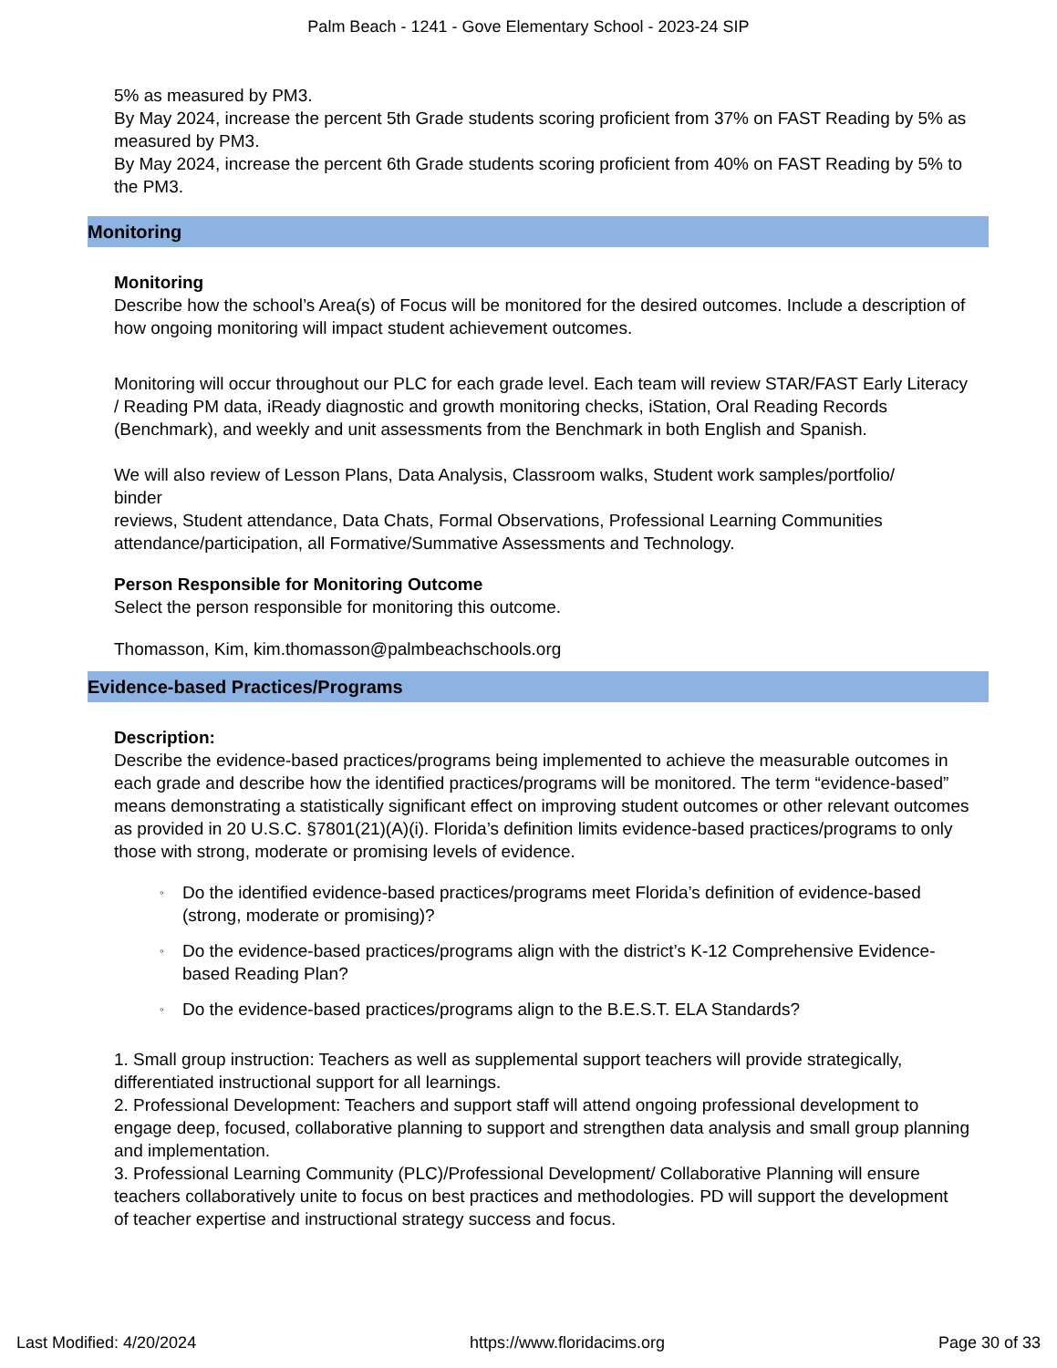Palm Beach - 1241 - Gove Elementary School - 2023-24 SIP
5% as measured by PM3.
By May 2024, increase the percent 5th Grade students scoring proficient from 37% on FAST Reading by 5% as measured by PM3.
By May 2024, increase the percent 6th Grade students scoring proficient from 40% on FAST Reading by 5% to the PM3.
Monitoring
Monitoring
Describe how the school’s Area(s) of Focus will be monitored for the desired outcomes. Include a description of how ongoing monitoring will impact student achievement outcomes.
Monitoring will occur throughout our PLC for each grade level. Each team will review STAR/FAST Early Literacy / Reading PM data, iReady diagnostic and growth monitoring checks, iStation, Oral Reading Records (Benchmark), and weekly and unit assessments from the Benchmark in both English and Spanish.
We will also review of Lesson Plans, Data Analysis, Classroom walks, Student work samples/portfolio/
binder
reviews, Student attendance, Data Chats, Formal Observations, Professional Learning Communities attendance/participation, all Formative/Summative Assessments and Technology.
Person Responsible for Monitoring Outcome
Select the person responsible for monitoring this outcome.
Thomasson, Kim, kim.thomasson@palmbeachschools.org
Evidence-based Practices/Programs
Description:
Describe the evidence-based practices/programs being implemented to achieve the measurable outcomes in each grade and describe how the identified practices/programs will be monitored. The term “evidence-based” means demonstrating a statistically significant effect on improving student outcomes or other relevant outcomes as provided in 20 U.S.C. §7801(21)(A)(i). Florida’s definition limits evidence-based practices/programs to only those with strong, moderate or promising levels of evidence.
◦ Do the identified evidence-based practices/programs meet Florida’s definition of evidence-based (strong, moderate or promising)?
◦ Do the evidence-based practices/programs align with the district’s K-12 Comprehensive Evidence-based Reading Plan?
◦ Do the evidence-based practices/programs align to the B.E.S.T. ELA Standards?
1. Small group instruction: Teachers as well as supplemental support teachers will provide strategically, differentiated instructional support for all learnings.
2. Professional Development: Teachers and support staff will attend ongoing professional development to engage deep, focused, collaborative planning to support and strengthen data analysis and small group planning and implementation.
3. Professional Learning Community (PLC)/Professional Development/ Collaborative Planning will ensure teachers collaboratively unite to focus on best practices and methodologies. PD will support the development
of teacher expertise and instructional strategy success and focus.
Last Modified: 4/20/2024 https://www.floridacims.org Page 30 of 33